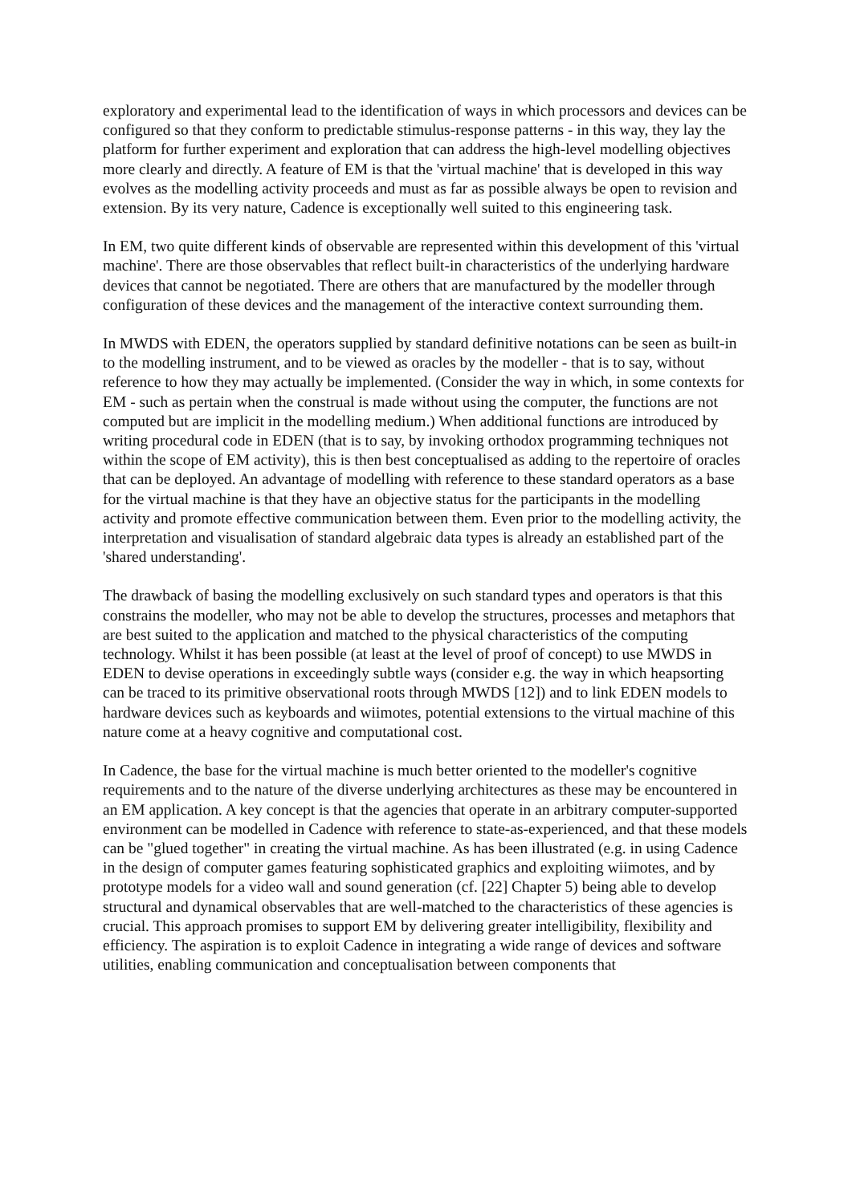exploratory and experimental lead to the identification of ways in which processors and devices can be configured so that they conform to predictable stimulus-response patterns - in this way, they lay the platform for further experiment and exploration that can address the high-level modelling objectives more clearly and directly. A feature of EM is that the 'virtual machine' that is developed in this way evolves as the modelling activity proceeds and must as far as possible always be open to revision and extension. By its very nature, Cadence is exceptionally well suited to this engineering task.
In EM, two quite different kinds of observable are represented within this development of this 'virtual machine'. There are those observables that reflect built-in characteristics of the underlying hardware devices that cannot be negotiated. There are others that are manufactured by the modeller through configuration of these devices and the management of the interactive context surrounding them.
In MWDS with EDEN, the operators supplied by standard definitive notations can be seen as built-in to the modelling instrument, and to be viewed as oracles by the modeller - that is to say, without reference to how they may actually be implemented. (Consider the way in which, in some contexts for EM - such as pertain when the construal is made without using the computer, the functions are not computed but are implicit in the modelling medium.) When additional functions are introduced by writing procedural code in EDEN (that is to say, by invoking orthodox programming techniques not within the scope of EM activity), this is then best conceptualised as adding to the repertoire of oracles that can be deployed. An advantage of modelling with reference to these standard operators as a base for the virtual machine is that they have an objective status for the participants in the modelling activity and promote effective communication between them. Even prior to the modelling activity, the interpretation and visualisation of standard algebraic data types is already an established part of the 'shared understanding'.
The drawback of basing the modelling exclusively on such standard types and operators is that this constrains the modeller, who may not be able to develop the structures, processes and metaphors that are best suited to the application and matched to the physical characteristics of the computing technology. Whilst it has been possible (at least at the level of proof of concept) to use MWDS in EDEN to devise operations in exceedingly subtle ways (consider e.g. the way in which heapsorting can be traced to its primitive observational roots through MWDS [12]) and to link EDEN models to hardware devices such as keyboards and wiimotes, potential extensions to the virtual machine of this nature come at a heavy cognitive and computational cost.
In Cadence, the base for the virtual machine is much better oriented to the modeller's cognitive requirements and to the nature of the diverse underlying architectures as these may be encountered in an EM application. A key concept is that the agencies that operate in an arbitrary computer-supported environment can be modelled in Cadence with reference to state-as-experienced, and that these models can be "glued together" in creating the virtual machine. As has been illustrated (e.g. in using Cadence in the design of computer games featuring sophisticated graphics and exploiting wiimotes, and by prototype models for a video wall and sound generation (cf. [22] Chapter 5) being able to develop structural and dynamical observables that are well-matched to the characteristics of these agencies is crucial. This approach promises to support EM by delivering greater intelligibility, flexibility and efficiency. The aspiration is to exploit Cadence in integrating a wide range of devices and software utilities, enabling communication and conceptualisation between components that